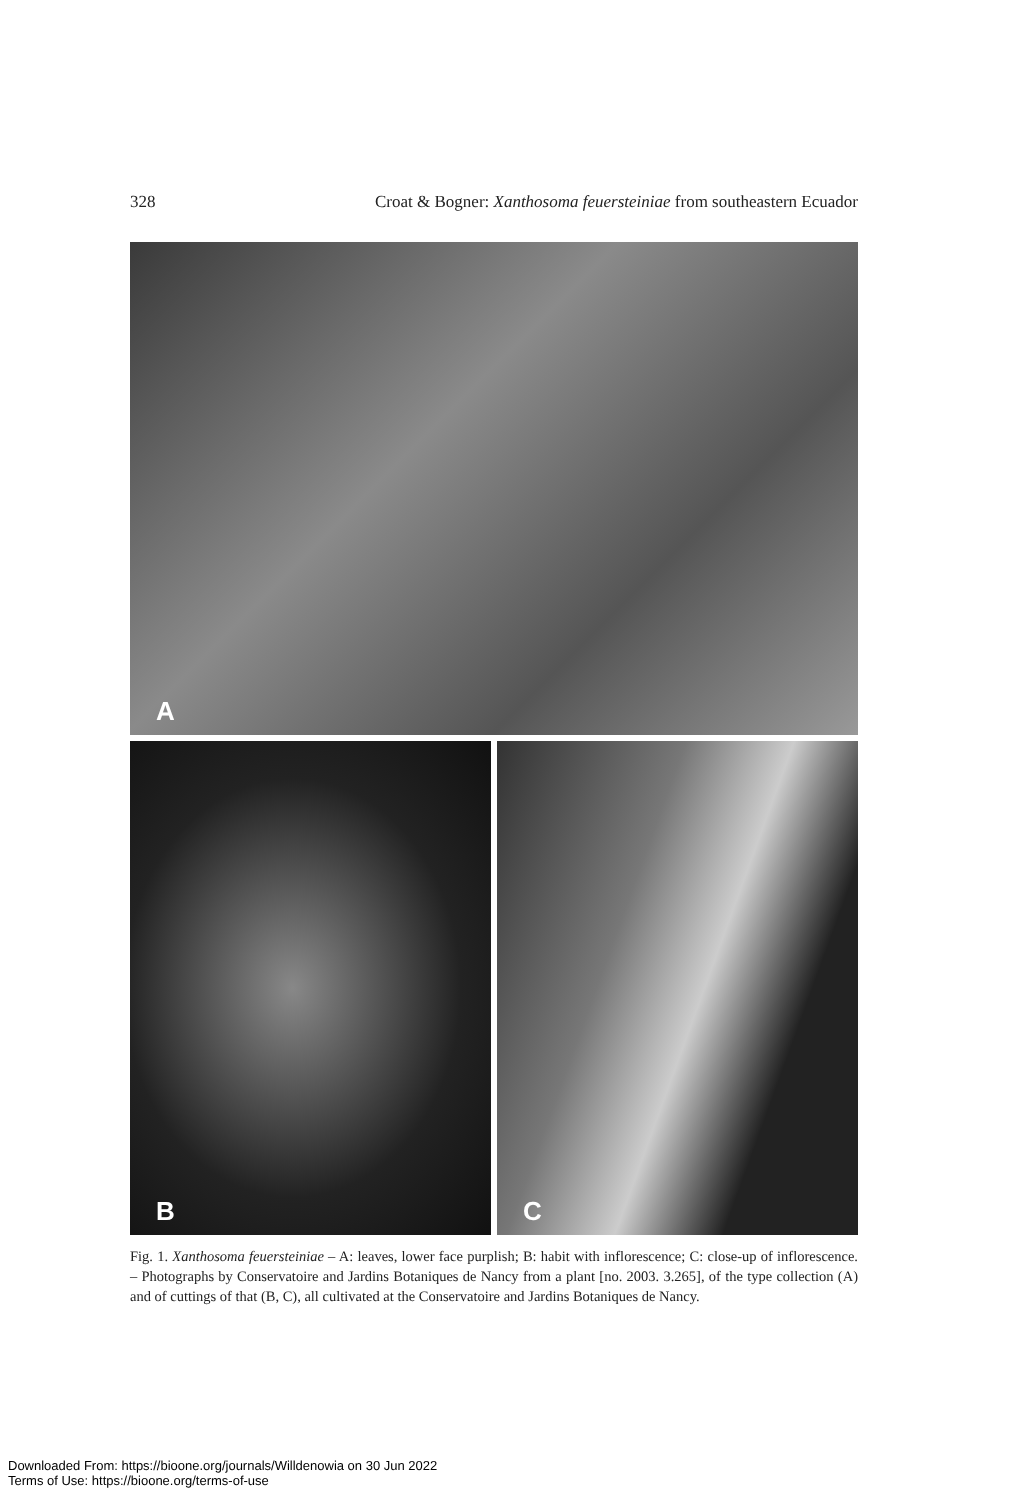328 Croat & Bogner: Xanthosoma feuersteiniae from southeastern Ecuador
A
B
C
Fig. 1. Xanthosoma feuersteiniae – A: leaves, lower face purplish; B: habit with inflorescence; C: close-up of inflorescence. – Photographs by Conservatoire and Jardins Botaniques de Nancy from a plant [no. 2003. 3.265], of the type collection (A) and of cuttings of that (B, C), all cultivated at the Conservatoire and Jardins Botaniques de Nancy.
Downloaded From: https://bioone.org/journals/Willdenowia on 30 Jun 2022
Terms of Use: https://bioone.org/terms-of-use